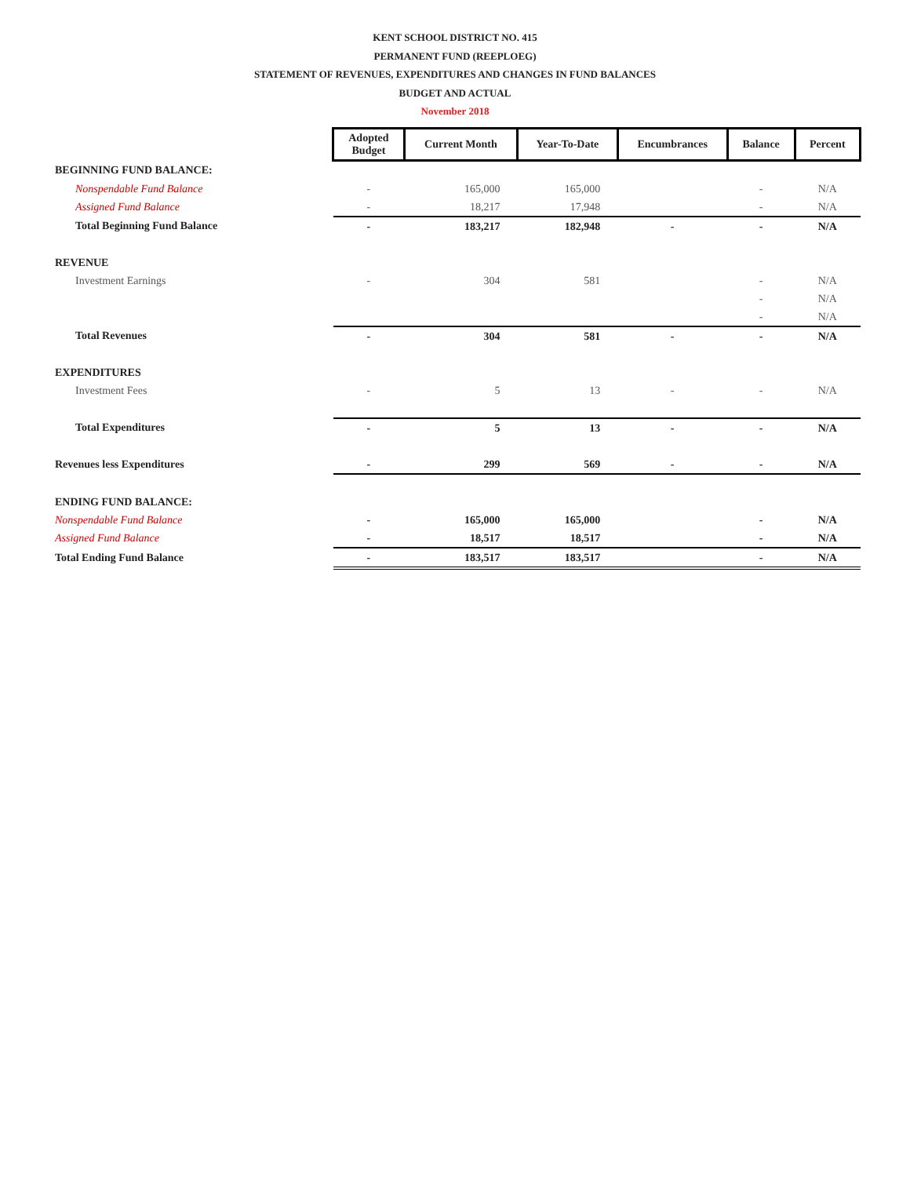KENT SCHOOL DISTRICT NO. 415
PERMANENT FUND (REEPLOEG)
STATEMENT OF REVENUES, EXPENDITURES AND CHANGES IN FUND BALANCES
BUDGET AND ACTUAL
November 2018
| | Adopted Budget | Current Month | Year-To-Date | Encumbrances | Balance | Percent |
| BEGINNING FUND BALANCE: | | | | | | |
| Nonspendable Fund Balance | - | 165,000 | 165,000 | | - | N/A |
| Assigned Fund Balance | - | 18,217 | 17,948 | | - | N/A |
| Total Beginning Fund Balance | - | 183,217 | 182,948 | - | - | N/A |
| REVENUE | | | | | | |
| Investment Earnings | - | 304 | 581 | | - | N/A |
| | | | | | - | N/A |
| | | | | | - | N/A |
| Total Revenues | - | 304 | 581 | - | - | N/A |
| EXPENDITURES | | | | | | |
| Investment Fees | - | 5 | 13 | - | - | N/A |
| Total Expenditures | - | 5 | 13 | - | - | N/A |
| Revenues less Expenditures | - | 299 | 569 | - | - | N/A |
| ENDING FUND BALANCE: | | | | | | |
| Nonspendable Fund Balance | - | 165,000 | 165,000 | | - | N/A |
| Assigned Fund Balance | - | 18,517 | 18,517 | | - | N/A |
| Total Ending Fund Balance | - | 183,517 | 183,517 | | - | N/A |